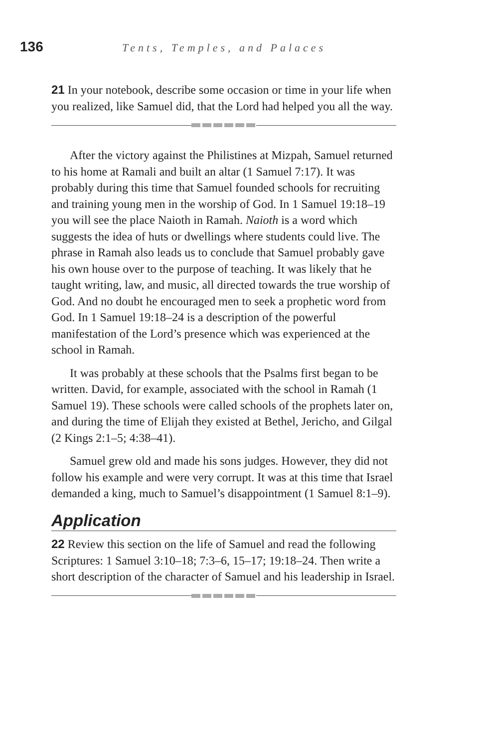136 Tents, Temples, and Palaces
21 In your notebook, describe some occasion or time in your life when you realized, like Samuel did, that the Lord had helped you all the way.
After the victory against the Philistines at Mizpah, Samuel returned to his home at Ramali and built an altar (1 Samuel 7:17). It was probably during this time that Samuel founded schools for recruiting and training young men in the worship of God. In 1 Samuel 19:18–19 you will see the place Naioth in Ramah. Naioth is a word which suggests the idea of huts or dwellings where students could live. The phrase in Ramah also leads us to conclude that Samuel probably gave his own house over to the purpose of teaching. It was likely that he taught writing, law, and music, all directed towards the true worship of God. And no doubt he encouraged men to seek a prophetic word from God. In 1 Samuel 19:18–24 is a description of the powerful manifestation of the Lord’s presence which was experienced at the school in Ramah.
It was probably at these schools that the Psalms first began to be written. David, for example, associated with the school in Ramah (1 Samuel 19). These schools were called schools of the prophets later on, and during the time of Elijah they existed at Bethel, Jericho, and Gilgal (2 Kings 2:1–5; 4:38–41).
Samuel grew old and made his sons judges. However, they did not follow his example and were very corrupt. It was at this time that Israel demanded a king, much to Samuel’s disappointment (1 Samuel 8:1–9).
Application
22 Review this section on the life of Samuel and read the following Scriptures: 1 Samuel 3:10–18; 7:3–6, 15–17; 19:18–24. Then write a short description of the character of Samuel and his leadership in Israel.